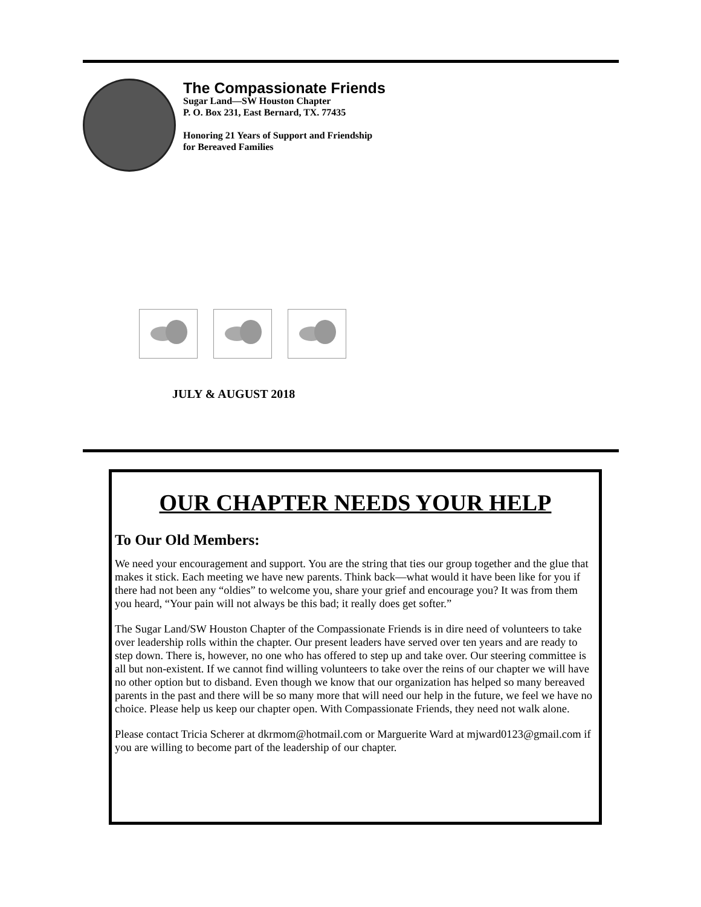The Compassionate Friends
Sugar Land—SW Houston Chapter
P. O. Box 231, East Bernard, TX. 77435
Honoring 21 Years of Support and Friendship
for Bereaved Families
JULY & AUGUST 2018
OUR CHAPTER NEEDS YOUR HELP
To Our Old Members:
We need your encouragement and support. You are the string that ties our group together and the glue that makes it stick. Each meeting we have new parents. Think back—what would it have been like for you if there had not been any “oldies” to welcome you, share your grief and encourage you? It was from them you heard, “Your pain will not always be this bad; it really does get softer.”
The Sugar Land/SW Houston Chapter of the Compassionate Friends is in dire need of volunteers to take over leadership rolls within the chapter. Our present leaders have served over ten years and are ready to step down. There is, however, no one who has offered to step up and take over. Our steering committee is all but non-existent. If we cannot find willing volunteers to take over the reins of our chapter we will have no other option but to disband. Even though we know that our organization has helped so many bereaved parents in the past and there will be so many more that will need our help in the future, we feel we have no choice. Please help us keep our chapter open. With Compassionate Friends, they need not walk alone.
Please contact Tricia Scherer at dkrmom@hotmail.com or Marguerite Ward at mjward0123@gmail.com if you are willing to become part of the leadership of our chapter.